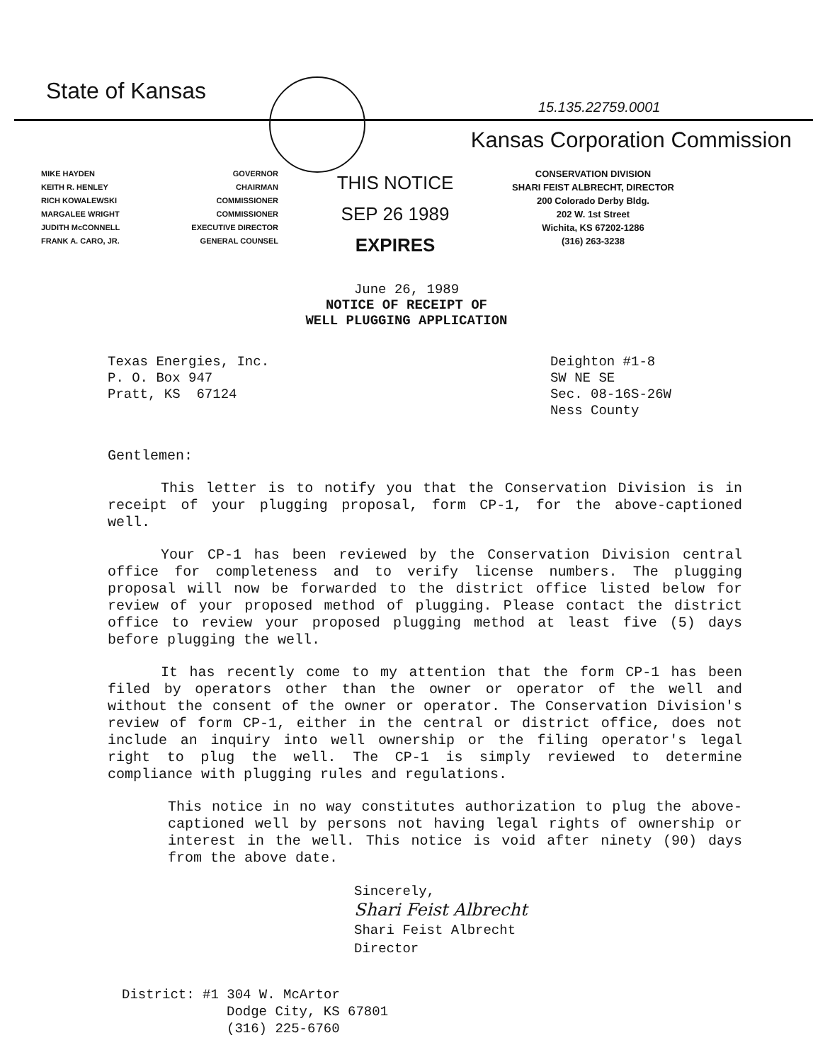15.135.22759.0001
State of Kansas
Kansas Corporation Commission
MIKE HAYDEN
KEITH R. HENLEY
RICH KOWALEWSKI
MARGALEE WRIGHT
JUDITH McCONNELL
FRANK A. CARO, JR.
GOVERNOR
CHAIRMAN
COMMISSIONER
COMMISSIONER
EXECUTIVE DIRECTOR
GENERAL COUNSEL
THIS NOTICE
SEP 26 1989
EXPIRES
CONSERVATION DIVISION
SHARI FEIST ALBRECHT, DIRECTOR
200 Colorado Derby Bldg.
202 W. 1st Street
Wichita, KS 67202-1286
(316) 263-3238
June 26, 1989
NOTICE OF RECEIPT OF
WELL PLUGGING APPLICATION
Texas Energies, Inc.
P. O. Box 947
Pratt, KS 67124
Deighton #1-8
SW NE SE
Sec. 08-16S-26W
Ness County
Gentlemen:
This letter is to notify you that the Conservation Division is in receipt of your plugging proposal, form CP-1, for the above-captioned well.
Your CP-1 has been reviewed by the Conservation Division central office for completeness and to verify license numbers. The plugging proposal will now be forwarded to the district office listed below for review of your proposed method of plugging. Please contact the district office to review your proposed plugging method at least five (5) days before plugging the well.
It has recently come to my attention that the form CP-1 has been filed by operators other than the owner or operator of the well and without the consent of the owner or operator. The Conservation Division's review of form CP-1, either in the central or district office, does not include an inquiry into well ownership or the filing operator's legal right to plug the well. The CP-1 is simply reviewed to determine compliance with plugging rules and regulations.
This notice in no way constitutes authorization to plug the above-captioned well by persons not having legal rights of ownership or interest in the well. This notice is void after ninety (90) days from the above date.
Sincerely,
Shari Feist Albrecht
Shari Feist Albrecht
Director
District: #1 304 W. McArtor
Dodge City, KS 67801
(316) 225-6760